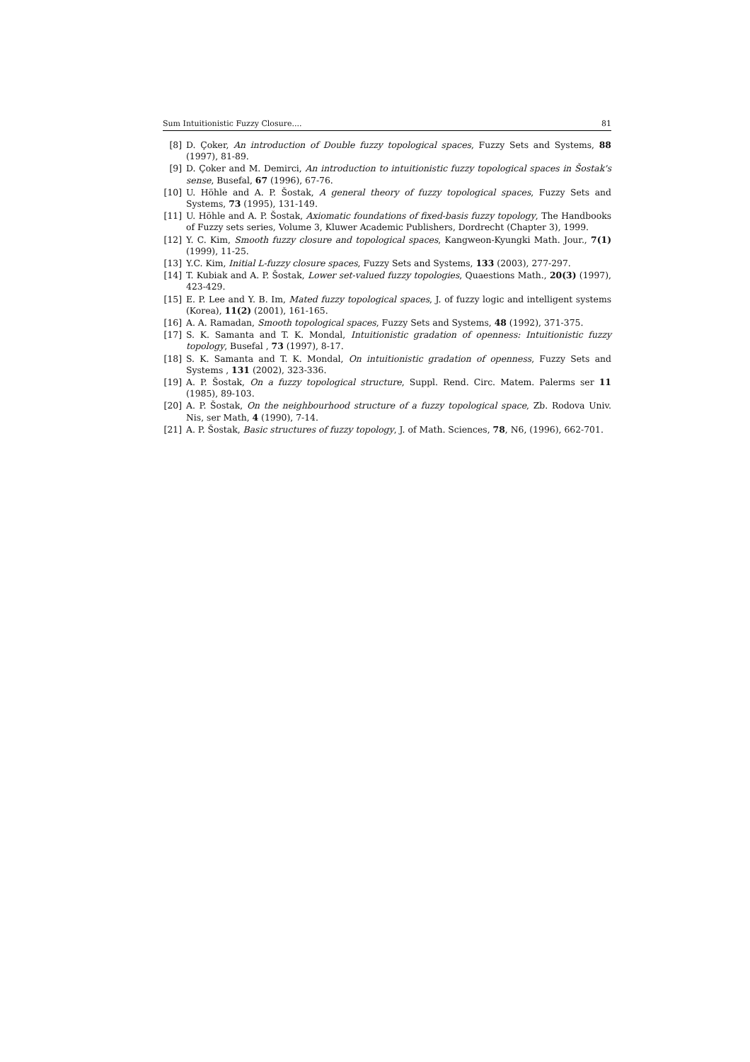Sum Intuitionistic Fuzzy Closure.... 81
[8] D. Çoker, An introduction of Double fuzzy topological spaces, Fuzzy Sets and Systems, 88 (1997), 81-89.
[9] D. Çoker and M. Demirci, An introduction to intuitionistic fuzzy topological spaces in Šostak's sense, Busefal, 67 (1996), 67-76.
[10] U. Höhle and A. P. Šostak, A general theory of fuzzy topological spaces, Fuzzy Sets and Systems, 73 (1995), 131-149.
[11] U. Höhle and A. P. Šostak, Axiomatic foundations of fixed-basis fuzzy topology, The Handbooks of Fuzzy sets series, Volume 3, Kluwer Academic Publishers, Dordrecht (Chapter 3), 1999.
[12] Y. C. Kim, Smooth fuzzy closure and topological spaces, Kangweon-Kyungki Math. Jour., 7(1) (1999), 11-25.
[13] Y.C. Kim, Initial L-fuzzy closure spaces, Fuzzy Sets and Systems, 133 (2003), 277-297.
[14] T. Kubiak and A. P. Šostak, Lower set-valued fuzzy topologies, Quaestions Math., 20(3) (1997), 423-429.
[15] E. P. Lee and Y. B. Im, Mated fuzzy topological spaces, J. of fuzzy logic and intelligent systems (Korea), 11(2) (2001), 161-165.
[16] A. A. Ramadan, Smooth topological spaces, Fuzzy Sets and Systems, 48 (1992), 371-375.
[17] S. K. Samanta and T. K. Mondal, Intuitionistic gradation of openness: Intuitionistic fuzzy topology, Busefal , 73 (1997), 8-17.
[18] S. K. Samanta and T. K. Mondal, On intuitionistic gradation of openness, Fuzzy Sets and Systems , 131 (2002), 323-336.
[19] A. P. Šostak, On a fuzzy topological structure, Suppl. Rend. Circ. Matem. Palerms ser 11 (1985), 89-103.
[20] A. P. Šostak, On the neighbourhood structure of a fuzzy topological space, Zb. Rodova Univ. Nis, ser Math, 4 (1990), 7-14.
[21] A. P. Šostak, Basic structures of fuzzy topology, J. of Math. Sciences, 78, N6, (1996), 662-701.